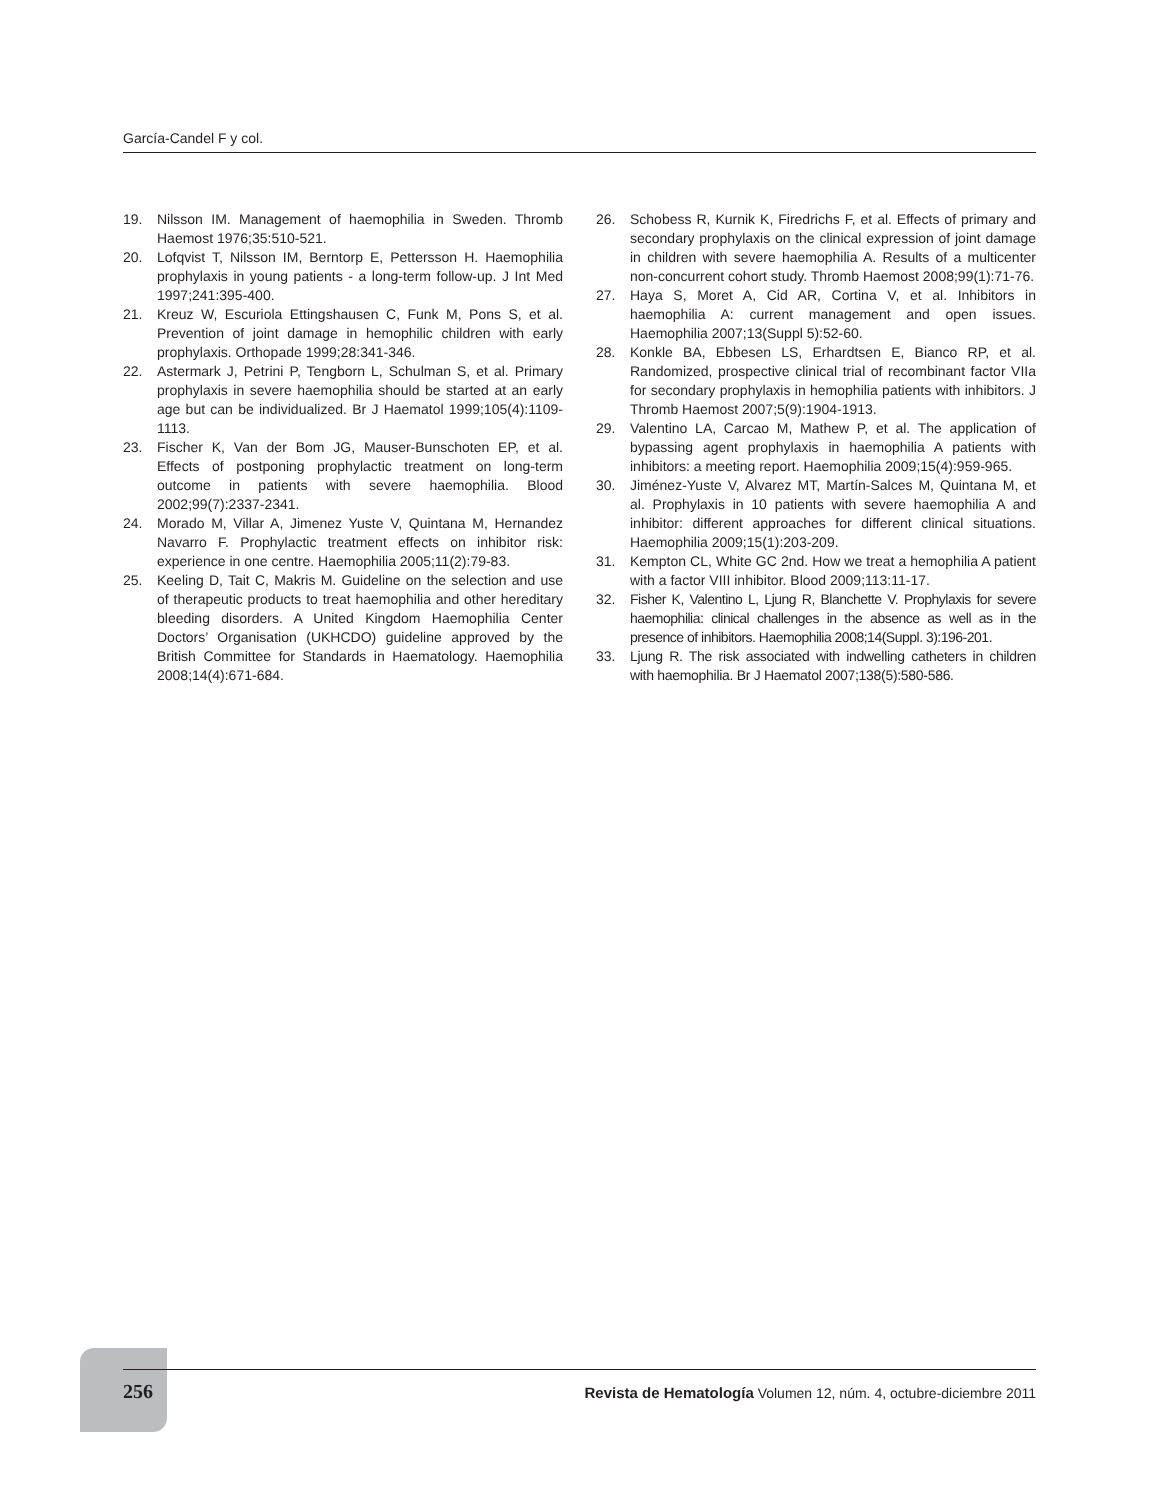García-Candel F y col.
19. Nilsson IM. Management of haemophilia in Sweden. Thromb Haemost 1976;35:510-521.
20. Lofqvist T, Nilsson IM, Berntorp E, Pettersson H. Haemophilia prophylaxis in young patients - a long-term follow-up. J Int Med 1997;241:395-400.
21. Kreuz W, Escuriola Ettingshausen C, Funk M, Pons S, et al. Prevention of joint damage in hemophilic children with early prophylaxis. Orthopade 1999;28:341-346.
22. Astermark J, Petrini P, Tengborn L, Schulman S, et al. Primary prophylaxis in severe haemophilia should be started at an early age but can be individualized. Br J Haematol 1999;105(4):1109-1113.
23. Fischer K, Van der Bom JG, Mauser-Bunschoten EP, et al. Effects of postponing prophylactic treatment on long-term outcome in patients with severe haemophilia. Blood 2002;99(7):2337-2341.
24. Morado M, Villar A, Jimenez Yuste V, Quintana M, Hernandez Navarro F. Prophylactic treatment effects on inhibitor risk: experience in one centre. Haemophilia 2005;11(2):79-83.
25. Keeling D, Tait C, Makris M. Guideline on the selection and use of therapeutic products to treat haemophilia and other hereditary bleeding disorders. A United Kingdom Haemophilia Center Doctors’ Organisation (UKHCDO) guideline approved by the British Committee for Standards in Haematology. Haemophilia 2008;14(4):671-684.
26. Schobess R, Kurnik K, Firedrichs F, et al. Effects of primary and secondary prophylaxis on the clinical expression of joint damage in children with severe haemophilia A. Results of a multicenter non-concurrent cohort study. Thromb Haemost 2008;99(1):71-76.
27. Haya S, Moret A, Cid AR, Cortina V, et al. Inhibitors in haemophilia A: current management and open issues. Haemophilia 2007;13(Suppl 5):52-60.
28. Konkle BA, Ebbesen LS, Erhardtsen E, Bianco RP, et al. Randomized, prospective clinical trial of recombinant factor VIIa for secondary prophylaxis in hemophilia patients with inhibitors. J Thromb Haemost 2007;5(9):1904-1913.
29. Valentino LA, Carcao M, Mathew P, et al. The application of bypassing agent prophylaxis in haemophilia A patients with inhibitors: a meeting report. Haemophilia 2009;15(4):959-965.
30. Jiménez-Yuste V, Alvarez MT, Martín-Salces M, Quintana M, et al. Prophylaxis in 10 patients with severe haemophilia A and inhibitor: different approaches for different clinical situations. Haemophilia 2009;15(1):203-209.
31. Kempton CL, White GC 2nd. How we treat a hemophilia A patient with a factor VIII inhibitor. Blood 2009;113:11-17.
32. Fisher K, Valentino L, Ljung R, Blanchette V. Prophylaxis for severe haemophilia: clinical challenges in the absence as well as in the presence of inhibitors. Haemophilia 2008;14(Suppl. 3):196-201.
33. Ljung R. The risk associated with indwelling catheters in children with haemophilia. Br J Haematol 2007;138(5):580-586.
256 Revista de Hematología Volumen 12, núm. 4, octubre-diciembre 2011